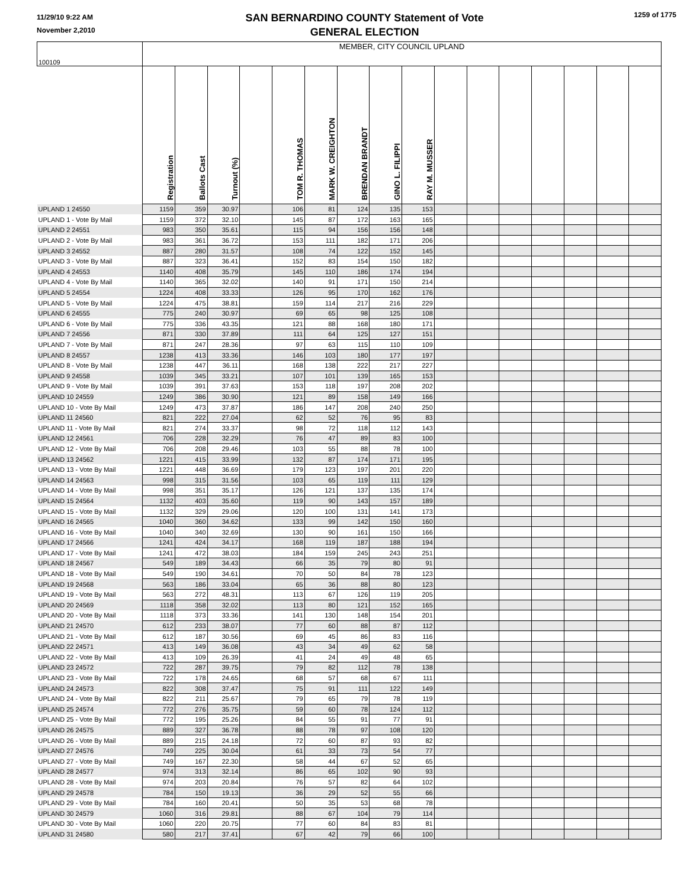11/29/10 9:22 AM
November 2,2010
SAN BERNARDINO COUNTY Statement of Vote
GENERAL ELECTION
1259 of 1775
| 100109 | MEMBER, CITY COUNCIL UPLAND | | | | | | | | | | | | | | | |
| | Registration | Ballots Cast | Turnout (%) | | TOM R. THOMAS | MARK W. CREIGHTON | BRENDAN BRANDT | GINO L. FILIPPI | RAY M. MUSSER | | | | | | | |
| UPLAND 1 24550 | 1159 | 359 | 30.97 | | 106 | 81 | 124 | 135 | 153 | | | | | | | |
| UPLAND 1 - Vote By Mail | 1159 | 372 | 32.10 | | 145 | 87 | 172 | 163 | 165 | | | | | | | |
| UPLAND 2 24551 | 983 | 350 | 35.61 | | 115 | 94 | 156 | 156 | 148 | | | | | | | |
| UPLAND 2 - Vote By Mail | 983 | 361 | 36.72 | | 153 | 111 | 182 | 171 | 206 | | | | | | | |
| UPLAND 3 24552 | 887 | 280 | 31.57 | | 108 | 74 | 122 | 152 | 145 | | | | | | | |
| UPLAND 3 - Vote By Mail | 887 | 323 | 36.41 | | 152 | 83 | 154 | 150 | 182 | | | | | | | |
| UPLAND 4 24553 | 1140 | 408 | 35.79 | | 145 | 110 | 186 | 174 | 194 | | | | | | | |
| UPLAND 4 - Vote By Mail | 1140 | 365 | 32.02 | | 140 | 91 | 171 | 150 | 214 | | | | | | | |
| UPLAND 5 24554 | 1224 | 408 | 33.33 | | 126 | 95 | 170 | 162 | 176 | | | | | | | |
| UPLAND 5 - Vote By Mail | 1224 | 475 | 38.81 | | 159 | 114 | 217 | 216 | 229 | | | | | | | |
| UPLAND 6 24555 | 775 | 240 | 30.97 | | 69 | 65 | 98 | 125 | 108 | | | | | | | |
| UPLAND 6 - Vote By Mail | 775 | 336 | 43.35 | | 121 | 88 | 168 | 180 | 171 | | | | | | | |
| UPLAND 7 24556 | 871 | 330 | 37.89 | | 111 | 64 | 125 | 127 | 151 | | | | | | | |
| UPLAND 7 - Vote By Mail | 871 | 247 | 28.36 | | 97 | 63 | 115 | 110 | 109 | | | | | | | |
| UPLAND 8 24557 | 1238 | 413 | 33.36 | | 146 | 103 | 180 | 177 | 197 | | | | | | | |
| UPLAND 8 - Vote By Mail | 1238 | 447 | 36.11 | | 168 | 138 | 222 | 217 | 227 | | | | | | | |
| UPLAND 9 24558 | 1039 | 345 | 33.21 | | 107 | 101 | 139 | 165 | 153 | | | | | | | |
| UPLAND 9 - Vote By Mail | 1039 | 391 | 37.63 | | 153 | 118 | 197 | 208 | 202 | | | | | | | |
| UPLAND 10 24559 | 1249 | 386 | 30.90 | | 121 | 89 | 158 | 149 | 166 | | | | | | | |
| UPLAND 10 - Vote By Mail | 1249 | 473 | 37.87 | | 186 | 147 | 208 | 240 | 250 | | | | | | | |
| UPLAND 11 24560 | 821 | 222 | 27.04 | | 62 | 52 | 76 | 95 | 83 | | | | | | | |
| UPLAND 11 - Vote By Mail | 821 | 274 | 33.37 | | 98 | 72 | 118 | 112 | 143 | | | | | | | |
| UPLAND 12 24561 | 706 | 228 | 32.29 | | 76 | 47 | 89 | 83 | 100 | | | | | | | |
| UPLAND 12 - Vote By Mail | 706 | 208 | 29.46 | | 103 | 55 | 88 | 78 | 100 | | | | | | | |
| UPLAND 13 24562 | 1221 | 415 | 33.99 | | 132 | 87 | 174 | 171 | 195 | | | | | | | |
| UPLAND 13 - Vote By Mail | 1221 | 448 | 36.69 | | 179 | 123 | 197 | 201 | 220 | | | | | | | |
| UPLAND 14 24563 | 998 | 315 | 31.56 | | 103 | 65 | 119 | 111 | 129 | | | | | | | |
| UPLAND 14 - Vote By Mail | 998 | 351 | 35.17 | | 126 | 121 | 137 | 135 | 174 | | | | | | | |
| UPLAND 15 24564 | 1132 | 403 | 35.60 | | 119 | 90 | 143 | 157 | 189 | | | | | | | |
| UPLAND 15 - Vote By Mail | 1132 | 329 | 29.06 | | 120 | 100 | 131 | 141 | 173 | | | | | | | |
| UPLAND 16 24565 | 1040 | 360 | 34.62 | | 133 | 99 | 142 | 150 | 160 | | | | | | | |
| UPLAND 16 - Vote By Mail | 1040 | 340 | 32.69 | | 130 | 90 | 161 | 150 | 166 | | | | | | | |
| UPLAND 17 24566 | 1241 | 424 | 34.17 | | 168 | 119 | 187 | 188 | 194 | | | | | | | |
| UPLAND 17 - Vote By Mail | 1241 | 472 | 38.03 | | 184 | 159 | 245 | 243 | 251 | | | | | | | |
| UPLAND 18 24567 | 549 | 189 | 34.43 | | 66 | 35 | 79 | 80 | 91 | | | | | | | |
| UPLAND 18 - Vote By Mail | 549 | 190 | 34.61 | | 70 | 50 | 84 | 78 | 123 | | | | | | | |
| UPLAND 19 24568 | 563 | 186 | 33.04 | | 65 | 36 | 88 | 80 | 123 | | | | | | | |
| UPLAND 19 - Vote By Mail | 563 | 272 | 48.31 | | 113 | 67 | 126 | 119 | 205 | | | | | | | |
| UPLAND 20 24569 | 1118 | 358 | 32.02 | | 113 | 80 | 121 | 152 | 165 | | | | | | | |
| UPLAND 20 - Vote By Mail | 1118 | 373 | 33.36 | | 141 | 130 | 148 | 154 | 201 | | | | | | | |
| UPLAND 21 24570 | 612 | 233 | 38.07 | | 77 | 60 | 88 | 87 | 112 | | | | | | | |
| UPLAND 21 - Vote By Mail | 612 | 187 | 30.56 | | 69 | 45 | 86 | 83 | 116 | | | | | | | |
| UPLAND 22 24571 | 413 | 149 | 36.08 | | 43 | 34 | 49 | 62 | 58 | | | | | | | |
| UPLAND 22 - Vote By Mail | 413 | 109 | 26.39 | | 41 | 24 | 49 | 48 | 65 | | | | | | | |
| UPLAND 23 24572 | 722 | 287 | 39.75 | | 79 | 82 | 112 | 78 | 138 | | | | | | | |
| UPLAND 23 - Vote By Mail | 722 | 178 | 24.65 | | 68 | 57 | 68 | 67 | 111 | | | | | | | |
| UPLAND 24 24573 | 822 | 308 | 37.47 | | 75 | 91 | 111 | 122 | 149 | | | | | | | |
| UPLAND 24 - Vote By Mail | 822 | 211 | 25.67 | | 79 | 65 | 79 | 78 | 119 | | | | | | | |
| UPLAND 25 24574 | 772 | 276 | 35.75 | | 59 | 60 | 78 | 124 | 112 | | | | | | | |
| UPLAND 25 - Vote By Mail | 772 | 195 | 25.26 | | 84 | 55 | 91 | 77 | 91 | | | | | | | |
| UPLAND 26 24575 | 889 | 327 | 36.78 | | 88 | 78 | 97 | 108 | 120 | | | | | | | |
| UPLAND 26 - Vote By Mail | 889 | 215 | 24.18 | | 72 | 60 | 87 | 93 | 82 | | | | | | | |
| UPLAND 27 24576 | 749 | 225 | 30.04 | | 61 | 33 | 73 | 54 | 77 | | | | | | | |
| UPLAND 27 - Vote By Mail | 749 | 167 | 22.30 | | 58 | 44 | 67 | 52 | 65 | | | | | | | |
| UPLAND 28 24577 | 974 | 313 | 32.14 | | 86 | 65 | 102 | 90 | 93 | | | | | | | |
| UPLAND 28 - Vote By Mail | 974 | 203 | 20.84 | | 76 | 57 | 82 | 64 | 102 | | | | | | | |
| UPLAND 29 24578 | 784 | 150 | 19.13 | | 36 | 29 | 52 | 55 | 66 | | | | | | | |
| UPLAND 29 - Vote By Mail | 784 | 160 | 20.41 | | 50 | 35 | 53 | 68 | 78 | | | | | | | |
| UPLAND 30 24579 | 1060 | 316 | 29.81 | | 88 | 67 | 104 | 79 | 114 | | | | | | | |
| UPLAND 30 - Vote By Mail | 1060 | 220 | 20.75 | | 77 | 60 | 84 | 83 | 81 | | | | | | | |
| UPLAND 31 24580 | 580 | 217 | 37.41 | | 67 | 42 | 79 | 66 | 100 | | | | | | | |